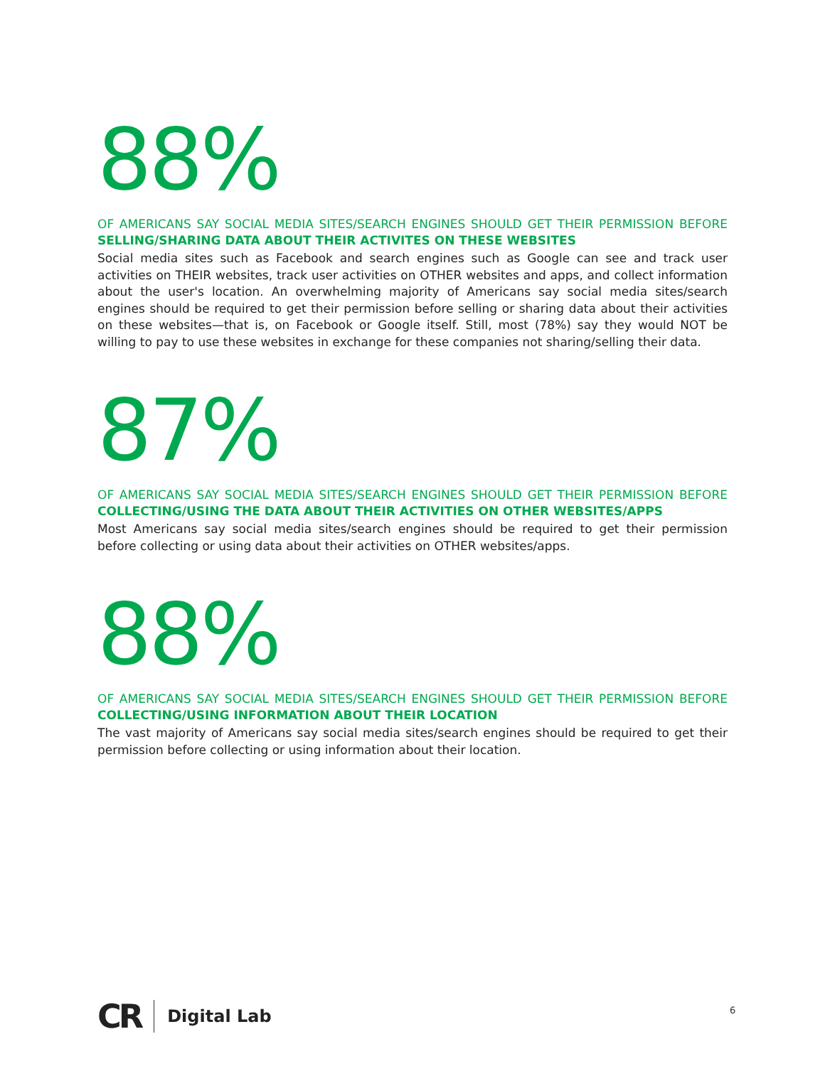88%
OF AMERICANS SAY SOCIAL MEDIA SITES/SEARCH ENGINES SHOULD GET THEIR PERMISSION BEFORE SELLING/SHARING DATA ABOUT THEIR ACTIVITES ON THESE WEBSITES
Social media sites such as Facebook and search engines such as Google can see and track user activities on THEIR websites, track user activities on OTHER websites and apps, and collect information about the user's location. An overwhelming majority of Americans say social media sites/search engines should be required to get their permission before selling or sharing data about their activities on these websites—that is, on Facebook or Google itself. Still, most (78%) say they would NOT be willing to pay to use these websites in exchange for these companies not sharing/selling their data.
87%
OF AMERICANS SAY SOCIAL MEDIA SITES/SEARCH ENGINES SHOULD GET THEIR PERMISSION BEFORE COLLECTING/USING THE DATA ABOUT THEIR ACTIVITIES ON OTHER WEBSITES/APPS
Most Americans say social media sites/search engines should be required to get their permission before collecting or using data about their activities on OTHER websites/apps.
88%
OF AMERICANS SAY SOCIAL MEDIA SITES/SEARCH ENGINES SHOULD GET THEIR PERMISSION BEFORE COLLECTING/USING INFORMATION ABOUT THEIR LOCATION
The vast majority of Americans say social media sites/search engines should be required to get their permission before collecting or using information about their location.
CR Digital Lab 6